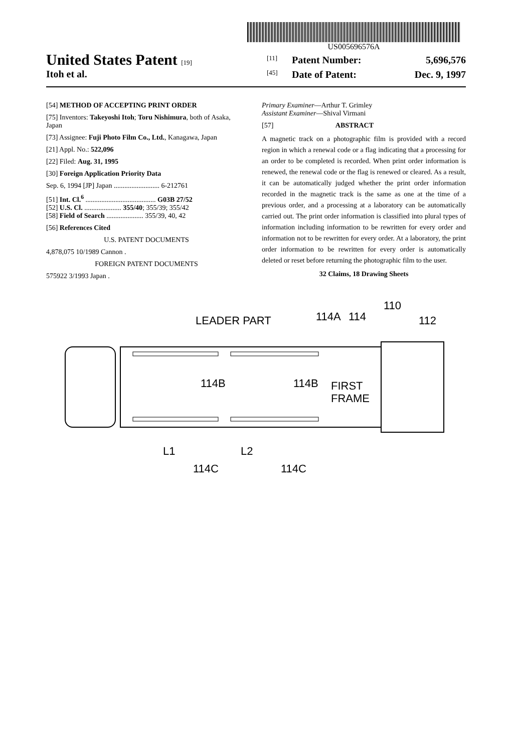US005696576A
United States Patent [19]
Itoh et al.
[11] Patent Number: 5,696,576
[45] Date of Patent: Dec. 9, 1997
[54] METHOD OF ACCEPTING PRINT ORDER
[75] Inventors: Takeyoshi Itoh; Toru Nishimura, both of Asaka, Japan
[73] Assignee: Fuji Photo Film Co., Ltd., Kanagawa, Japan
[21] Appl. No.: 522,096
[22] Filed: Aug. 31, 1995
[30] Foreign Application Priority Data
Sep. 6, 1994 [JP] Japan .......................... 6-212761
[51] Int. Cl.<sup>6</sup> ........................................ G03B 27/52
[52] U.S. Cl. ..................... 355/40; 355/39; 355/42
[58] Field of Search ..................... 355/39, 40, 42
[56] References Cited
U.S. PATENT DOCUMENTS
4,878,075 10/1989 Cannon .
FOREIGN PATENT DOCUMENTS
575922 3/1993 Japan .
Primary Examiner—Arthur T. Grimley
Assistant Examiner—Shival Virmani
[57] ABSTRACT
A magnetic track on a photographic film is provided with a record region in which a renewal code or a flag indicating that a processing for an order to be completed is recorded. When print order information is renewed, the renewal code or the flag is renewed or cleared. As a result, it can be automatically judged whether the print order information recorded in the magnetic track is the same as one at the time of a previous order, and a processing at a laboratory can be automatically carried out. The print order information is classified into plural types of information including information to be rewritten for every order and information not to be rewritten for every order. At a laboratory, the print order information to be rewritten for every order is automatically deleted or reset before returning the photographic film to the user.
32 Claims, 18 Drawing Sheets
LEADER PART
114A
114
110
112
114B
114B
FIRST
FRAME
L1
L2
114C
114C